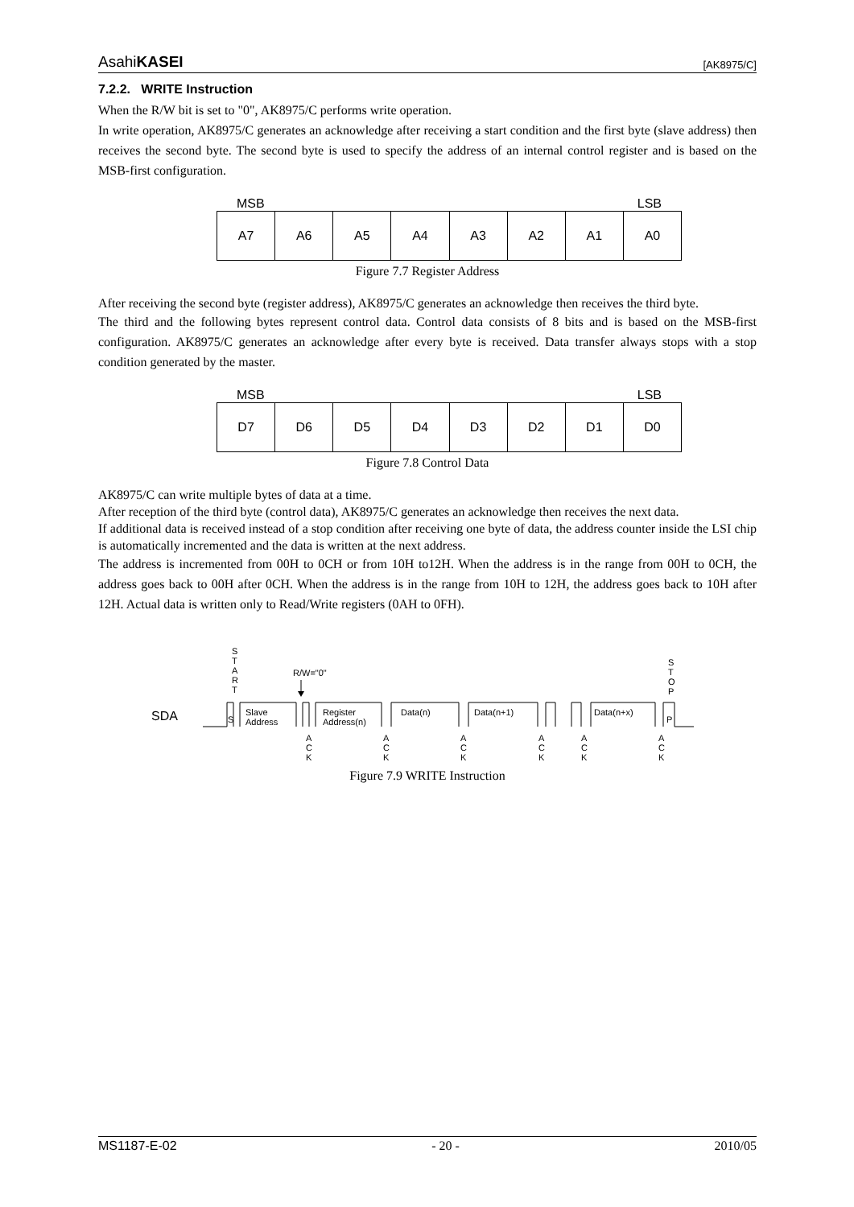AsahiKASEI [AK8975/C]
7.2.2. WRITE Instruction
When the R/W bit is set to "0", AK8975/C performs write operation.
In write operation, AK8975/C generates an acknowledge after receiving a start condition and the first byte (slave address) then receives the second byte. The second byte is used to specify the address of an internal control register and is based on the MSB-first configuration.
MSB LSB
| A7 | A6 | A5 | A4 | A3 | A2 | A1 | A0 |
Figure 7.7 Register Address
After receiving the second byte (register address), AK8975/C generates an acknowledge then receives the third byte.
The third and the following bytes represent control data. Control data consists of 8 bits and is based on the MSB-first configuration. AK8975/C generates an acknowledge after every byte is received. Data transfer always stops with a stop condition generated by the master.
MSB LSB
| D7 | D6 | D5 | D4 | D3 | D2 | D1 | D0 |
Figure 7.8 Control Data
AK8975/C can write multiple bytes of data at a time.
After reception of the third byte (control data), AK8975/C generates an acknowledge then receives the next data.
If additional data is received instead of a stop condition after receiving one byte of data, the address counter inside the LSI chip is automatically incremented and the data is written at the next address.
The address is incremented from 00H to 0CH or from 10H to12H. When the address is in the range from 00H to 0CH, the address goes back to 00H after 0CH. When the address is in the range from 10H to 12H, the address goes back to 10H after 12H. Actual data is written only to Read/Write registers (0AH to 0FH).
S
T
A
R
T
R/W="0"
S
T
O
P
SDA
S
Slave
Address
Register
Address(n)
Data(n)
Data(n+1)
Data(n+x)
P
A
C
K
A
C
K
A
C
K
A
C
K
A
C
K
A
C
K
Figure 7.9 WRITE Instruction
MS1187-E-02 - 20 - 2010/05